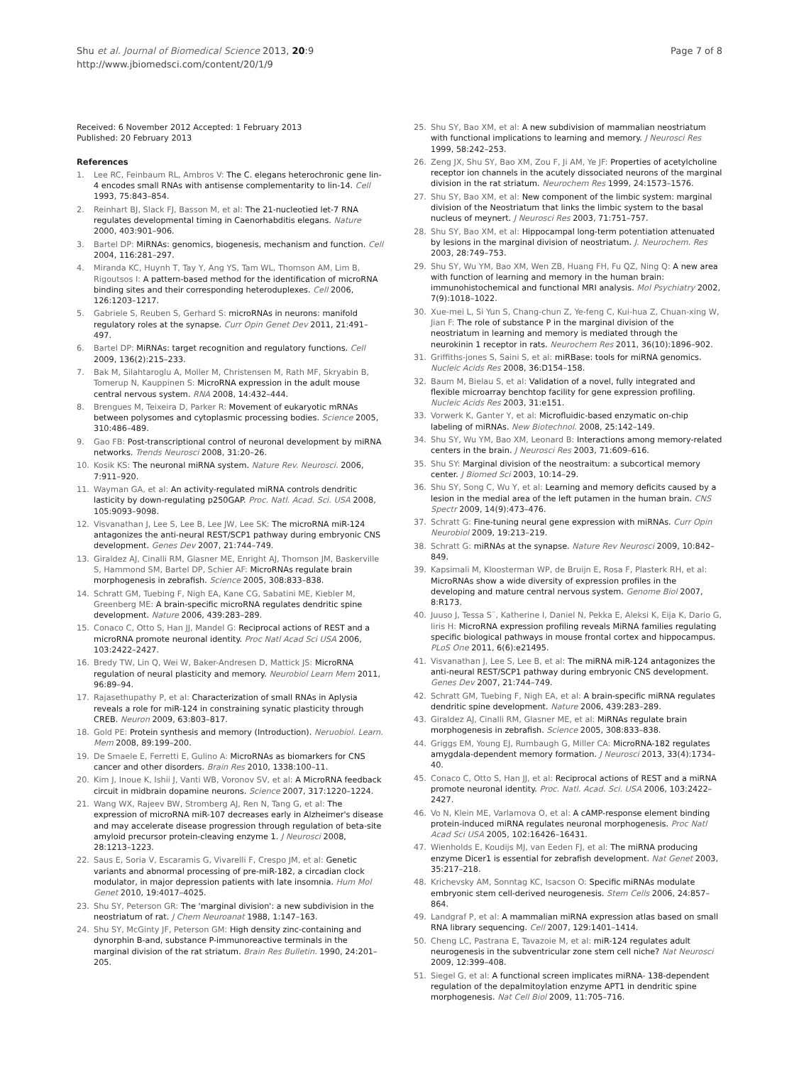Shu et al. Journal of Biomedical Science 2013, 20:9
http://www.jbiomedsci.com/content/20/1/9
Page 7 of 8
Received: 6 November 2012 Accepted: 1 February 2013
Published: 20 February 2013
References
1. Lee RC, Feinbaum RL, Ambros V: The C. elegans heterochronic gene lin-4 encodes small RNAs with antisense complementarity to lin-14. Cell 1993, 75:843–854.
2. Reinhart BJ, Slack FJ, Basson M, et al: The 21-nucleotied let-7 RNA regulates developmental timing in Caenorhabditis elegans. Nature 2000, 403:901–906.
3. Bartel DP: MiRNAs: genomics, biogenesis, mechanism and function. Cell 2004, 116:281–297.
4. Miranda KC, Huynh T, Tay Y, Ang YS, Tam WL, Thomson AM, Lim B, Rigoutsos I: A pattern-based method for the identification of microRNA binding sites and their corresponding heteroduplexes. Cell 2006, 126:1203–1217.
5. Gabriele S, Reuben S, Gerhard S: microRNAs in neurons: manifold regulatory roles at the synapse. Curr Opin Genet Dev 2011, 21:491–497.
6. Bartel DP: MiRNAs: target recognition and regulatory functions. Cell 2009, 136(2):215–233.
7. Bak M, Silahtaroglu A, Moller M, Christensen M, Rath MF, Skryabin B, Tomerup N, Kauppinen S: MicroRNA expression in the adult mouse central nervous system. RNA 2008, 14:432–444.
8. Brengues M, Teixeira D, Parker R: Movement of eukaryotic mRNAs between polysomes and cytoplasmic processing bodies. Science 2005, 310:486–489.
9. Gao FB: Post-transcriptional control of neuronal development by miRNA networks. Trends Neurosci 2008, 31:20–26.
10. Kosik KS: The neuronal miRNA system. Nature Rev. Neurosci. 2006, 7:911–920.
11. Wayman GA, et al: An activity-regulated miRNA controls dendritic lasticity by down-regulating p250GAP. Proc. Natl. Acad. Sci. USA 2008, 105:9093–9098.
12. Visvanathan J, Lee S, Lee B, Lee JW, Lee SK: The microRNA miR-124 antagonizes the anti-neural REST/SCP1 pathway during embryonic CNS development. Genes Dev 2007, 21:744–749.
13. Giraldez AJ, Cinalli RM, Glasner ME, Enright AJ, Thomson JM, Baskerville S, Hammond SM, Bartel DP, Schier AF: MicroRNAs regulate brain morphogenesis in zebrafish. Science 2005, 308:833–838.
14. Schratt GM, Tuebing F, Nigh EA, Kane CG, Sabatini ME, Kiebler M, Greenberg ME: A brain-specific microRNA regulates dendritic spine development. Nature 2006, 439:283–289.
15. Conaco C, Otto S, Han JJ, Mandel G: Reciprocal actions of REST and a microRNA promote neuronal identity. Proc Natl Acad Sci USA 2006, 103:2422–2427.
16. Bredy TW, Lin Q, Wei W, Baker-Andresen D, Mattick JS: MicroRNA regulation of neural plasticity and memory. Neurobiol Learn Mem 2011, 96:89–94.
17. Rajasethupathy P, et al: Characterization of small RNAs in Aplysia reveals a role for miR-124 in constraining synatic plasticity through CREB. Neuron 2009, 63:803–817.
18. Gold PE: Protein synthesis and memory (Introduction). Neruobiol. Learn. Mem 2008, 89:199–200.
19. De Smaele E, Ferretti E, Gulino A: MicroRNAs as biomarkers for CNS cancer and other disorders. Brain Res 2010, 1338:100–11.
20. Kim J, Inoue K, Ishii J, Vanti WB, Voronov SV, et al: A MicroRNA feedback circuit in midbrain dopamine neurons. Science 2007, 317:1220–1224.
21. Wang WX, Rajeev BW, Stromberg AJ, Ren N, Tang G, et al: The expression of microRNA miR-107 decreases early in Alzheimer's disease and may accelerate disease progression through regulation of beta-site amyloid precursor protein-cleaving enzyme 1. J Neurosci 2008, 28:1213–1223.
22. Saus E, Soria V, Escaramis G, Vivarelli F, Crespo JM, et al: Genetic variants and abnormal processing of pre-miR-182, a circadian clock modulator, in major depression patients with late insomnia. Hum Mol Genet 2010, 19:4017–4025.
23. Shu SY, Peterson GR: The 'marginal division': a new subdivision in the neostriatum of rat. J Chem Neuroanat 1988, 1:147–163.
24. Shu SY, McGinty JF, Peterson GM: High density zinc-containing and dynorphin B-and, substance P-immunoreactive terminals in the marginal division of the rat striatum. Brain Res Bulletin. 1990, 24:201–205.
25. Shu SY, Bao XM, et al: A new subdivision of mammalian neostriatum with functional implications to learning and memory. J Neurosci Res 1999, 58:242–253.
26. Zeng JX, Shu SY, Bao XM, Zou F, Ji AM, Ye JF: Properties of acetylcholine receptor ion channels in the acutely dissociated neurons of the marginal division in the rat striatum. Neurochem Res 1999, 24:1573–1576.
27. Shu SY, Bao XM, et al: New component of the limbic system: marginal division of the Neostriatum that links the limbic system to the basal nucleus of meynert. J Neurosci Res 2003, 71:751–757.
28. Shu SY, Bao XM, et al: Hippocampal long-term potentiation attenuated by lesions in the marginal division of neostriatum. J. Neurochem. Res 2003, 28:749–753.
29. Shu SY, Wu YM, Bao XM, Wen ZB, Huang FH, Fu QZ, Ning Q: A new area with function of learning and memory in the human brain: immunohistochemical and functional MRI analysis. Mol Psychiatry 2002, 7(9):1018–1022.
30. Xue-mei L, Si Yun S, Chang-chun Z, Ye-feng C, Kui-hua Z, Chuan-xing W, Jian F: The role of substance P in the marginal division of the neostriatum in learning and memory is mediated through the neurokinin 1 receptor in rats. Neurochem Res 2011, 36(10):1896–902.
31. Griffiths-jones S, Saini S, et al: miRBase: tools for miRNA genomics. Nucleic Acids Res 2008, 36:D154–158.
32. Baum M, Bielau S, et al: Validation of a novel, fully integrated and flexible microarray benchtop facility for gene expression profiling. Nucleic Acids Res 2003, 31:e151.
33. Vorwerk K, Ganter Y, et al: Microfluidic-based enzymatic on-chip labeling of miRNAs. New Biotechnol. 2008, 25:142–149.
34. Shu SY, Wu YM, Bao XM, Leonard B: Interactions among memory-related centers in the brain. J Neurosci Res 2003, 71:609–616.
35. Shu SY: Marginal division of the neostraitum: a subcortical memory center. J Biomed Sci 2003, 10:14–29.
36. Shu SY, Song C, Wu Y, et al: Learning and memory deficits caused by a lesion in the medial area of the left putamen in the human brain. CNS Spectr 2009, 14(9):473–476.
37. Schratt G: Fine-tuning neural gene expression with miRNAs. Curr Opin Neurobiol 2009, 19:213–219.
38. Schratt G: miRNAs at the synapse. Nature Rev Neurosci 2009, 10:842–849.
39. Kapsimali M, Kloosterman WP, de Bruijn E, Rosa F, Plasterk RH, et al: MicroRNAs show a wide diversity of expression profiles in the developing and mature central nervous system. Genome Biol 2007, 8:R173.
40. Juuso J, Tessa S¨, Katherine I, Daniel N, Pekka E, Aleksi K, Eija K, Dario G, Iiris H: MicroRNA expression profiling reveals MiRNA families regulating specific biological pathways in mouse frontal cortex and hippocampus. PLoS One 2011, 6(6):e21495.
41. Visvanathan J, Lee S, Lee B, et al: The miRNA miR-124 antagonizes the anti-neural REST/SCP1 pathway during embryonic CNS development. Genes Dev 2007, 21:744–749.
42. Schratt GM, Tuebing F, Nigh EA, et al: A brain-specific miRNA regulates dendritic spine development. Nature 2006, 439:283–289.
43. Giraldez AJ, Cinalli RM, Glasner ME, et al: MiRNAs regulate brain morphogenesis in zebrafish. Science 2005, 308:833–838.
44. Griggs EM, Young EJ, Rumbaugh G, Miller CA: MicroRNA-182 regulates amygdala-dependent memory formation. J Neurosci 2013, 33(4):1734–40.
45. Conaco C, Otto S, Han JJ, et al: Reciprocal actions of REST and a miRNA promote neuronal identity. Proc. Natl. Acad. Sci. USA 2006, 103:2422–2427.
46. Vo N, Klein ME, Varlamova O, et al: A cAMP-response element binding protein-induced miRNA regulates neuronal morphogenesis. Proc Natl Acad Sci USA 2005, 102:16426–16431.
47. Wienholds E, Koudijs MJ, van Eeden FJ, et al: The miRNA producing enzyme Dicer1 is essential for zebrafish development. Nat Genet 2003, 35:217–218.
48. Krichevsky AM, Sonntag KC, Isacson O: Specific miRNAs modulate embryonic stem cell-derived neurogenesis. Stem Cells 2006, 24:857–864.
49. Landgraf P, et al: A mammalian miRNA expression atlas based on small RNA library sequencing. Cell 2007, 129:1401–1414.
50. Cheng LC, Pastrana E, Tavazoie M, et al: miR-124 regulates adult neurogenesis in the subventricular zone stem cell niche? Nat Neurosci 2009, 12:399–408.
51. Siegel G, et al: A functional screen implicates miRNA- 138-dependent regulation of the depalmitoylation enzyme APT1 in dendritic spine morphogenesis. Nat Cell Biol 2009, 11:705–716.